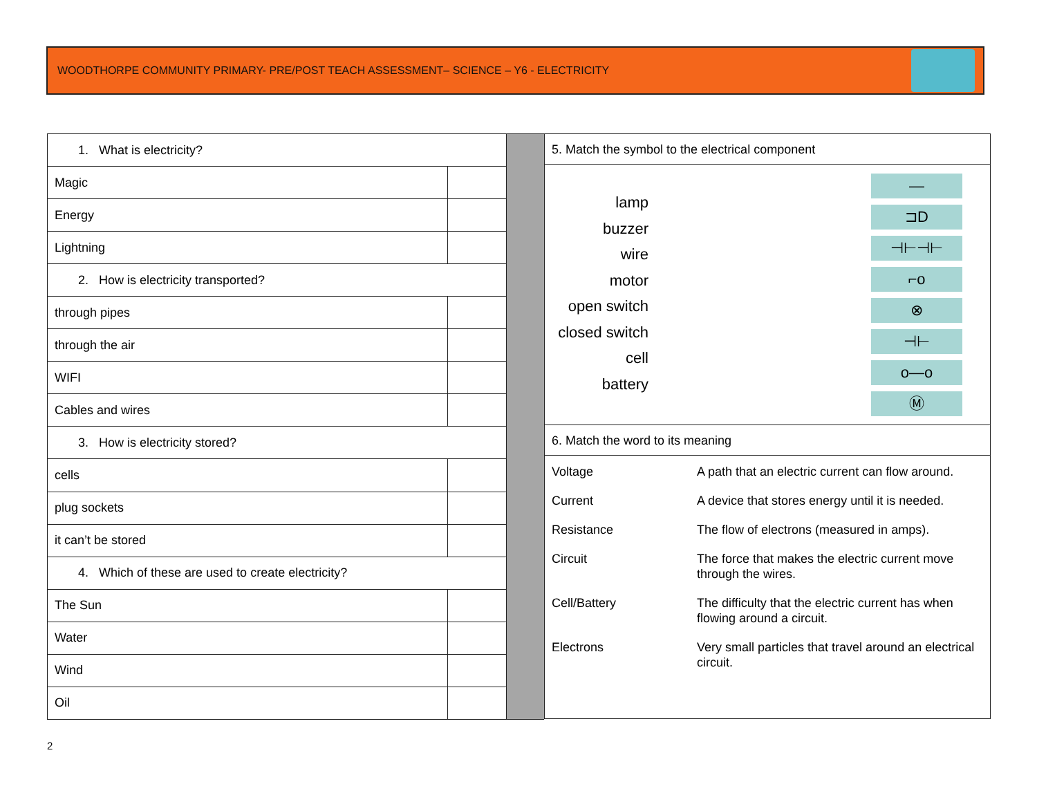WOODTHORPE COMMUNITY PRIMARY- PRE/POST TEACH ASSESSMENT– SCIENCE – Y6 - ELECTRICITY
| 1. What is electricity? | |
| Magic | |
| Energy | |
| Lightning | |
| 2. How is electricity transported? | |
| through pipes | |
| through the air | |
| WIFI | |
| Cables and wires | |
| 3. How is electricity stored? | |
| cells | |
| plug sockets | |
| it can’t be stored | |
| 4. Which of these are used to create electricity? | |
| The Sun | |
| Water | |
| Wind | |
| Oil | |
5. Match the symbol to the electrical component
lamp
buzzer
wire
motor
open switch
closed switch
cell
battery
—
⊐D
⊣⊢⊣⊢
⌐o
⊗
⊣⊢
o—o
Ⓜ
6. Match the word to its meaning
Voltage A path that an electric current can flow around. Current A device that stores energy until it is needed. Resistance The flow of electrons (measured in amps). Circuit The force that makes the electric current move through the wires. Cell/Battery The difficulty that the electric current has when flowing around a circuit. Electrons Very small particles that travel around an electrical circuit.
2